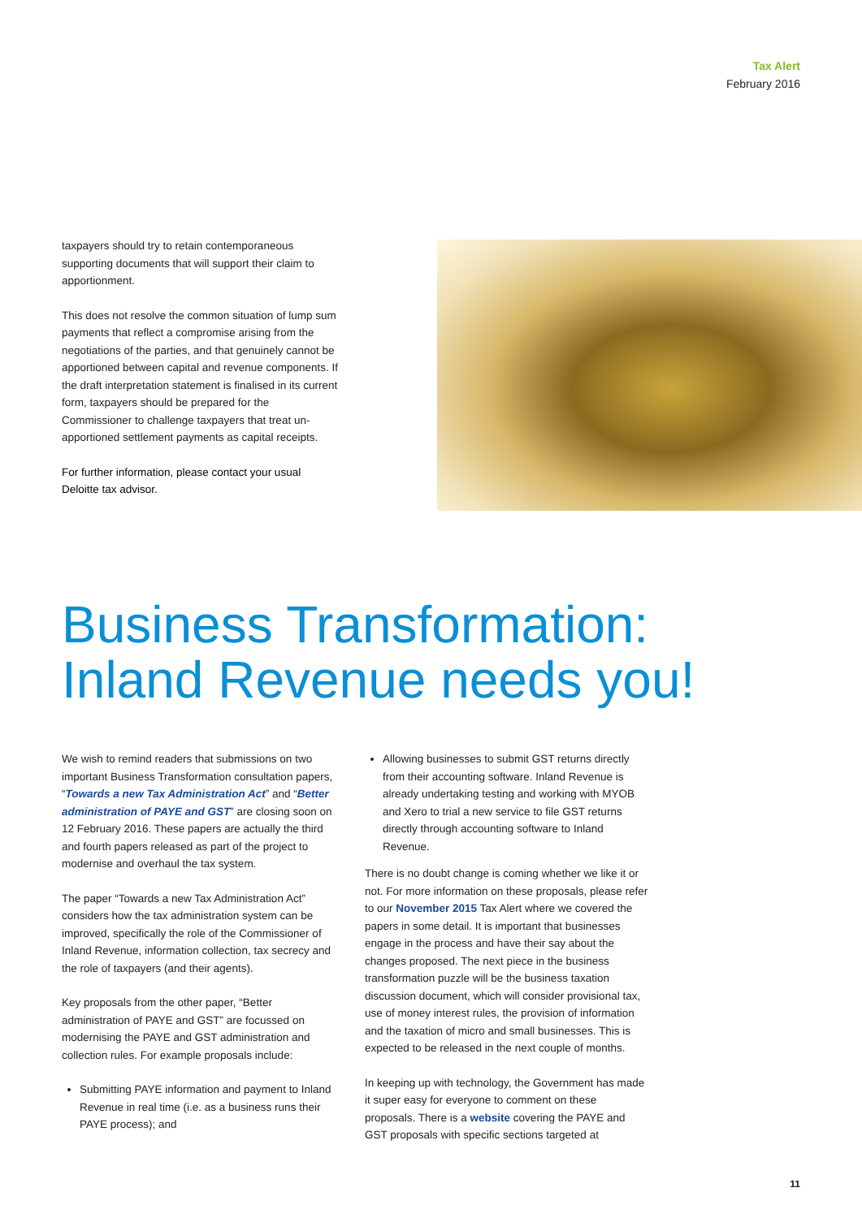Tax Alert
February 2016
taxpayers should try to retain contemporaneous supporting documents that will support their claim to apportionment.
This does not resolve the common situation of lump sum payments that reflect a compromise arising from the negotiations of the parties, and that genuinely cannot be apportioned between capital and revenue components. If the draft interpretation statement is finalised in its current form, taxpayers should be prepared for the Commissioner to challenge taxpayers that treat un-apportioned settlement payments as capital receipts.
For further information, please contact your usual Deloitte tax advisor.
Business Transformation:
Inland Revenue needs you!
We wish to remind readers that submissions on two important Business Transformation consultation papers, “Towards a new Tax Administration Act” and “Better administration of PAYE and GST” are closing soon on 12 February 2016. These papers are actually the third and fourth papers released as part of the project to modernise and overhaul the tax system.
The paper “Towards a new Tax Administration Act” considers how the tax administration system can be improved, specifically the role of the Commissioner of Inland Revenue, information collection, tax secrecy and the role of taxpayers (and their agents).
Key proposals from the other paper, “Better administration of PAYE and GST” are focussed on modernising the PAYE and GST administration and collection rules. For example proposals include:
Submitting PAYE information and payment to Inland Revenue in real time (i.e. as a business runs their PAYE process); and
Allowing businesses to submit GST returns directly from their accounting software. Inland Revenue is already undertaking testing and working with MYOB and Xero to trial a new service to file GST returns directly through accounting software to Inland Revenue.
There is no doubt change is coming whether we like it or not. For more information on these proposals, please refer to our November 2015 Tax Alert where we covered the papers in some detail. It is important that businesses engage in the process and have their say about the changes proposed. The next piece in the business transformation puzzle will be the business taxation discussion document, which will consider provisional tax, use of money interest rules, the provision of information and the taxation of micro and small businesses. This is expected to be released in the next couple of months.
In keeping up with technology, the Government has made it super easy for everyone to comment on these proposals. There is a website covering the PAYE and GST proposals with specific sections targeted at
11